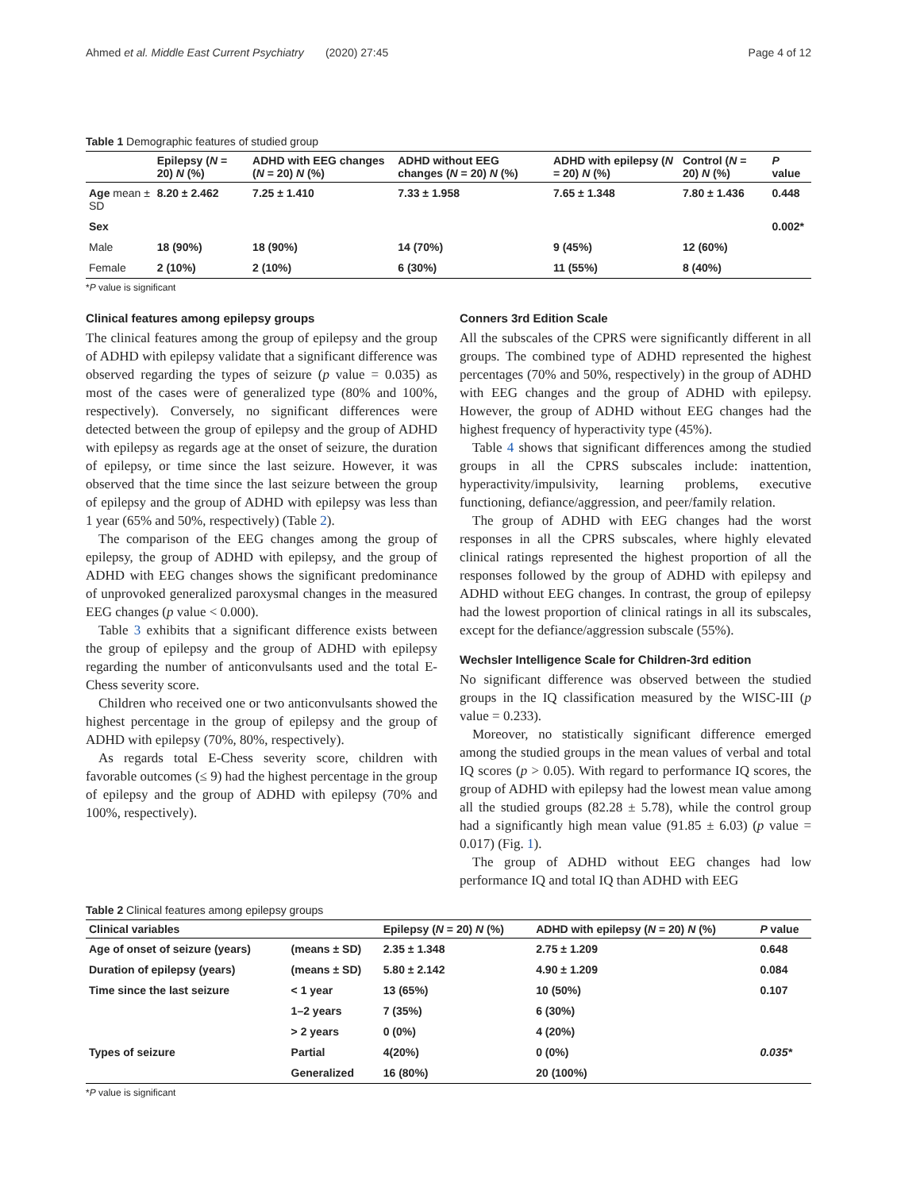Ahmed et al. Middle East Current Psychiatry (2020) 27:45 Page 4 of 12
Table 1 Demographic features of studied group
| | Epilepsy ( N = 20) N (%) | ADHD with EEG changes ( N = 20) N (%) | ADHD without EEG changes ( N = 20) N (%) | ADHD with epilepsy ( N = 20) N (%) | Control ( N = 20) N (%) | P value |
| --- | --- | --- | --- | --- | --- | --- |
| Age mean ± SD | 8.20 ± 2.462 | 7.25 ± 1.410 | 7.33 ± 1.958 | 7.65 ± 1.348 | 7.80 ± 1.436 | 0.448 |
| Sex | | | | | | 0.002* |
| Male | 18 (90%) | 18 (90%) | 14 (70%) | 9 (45%) | 12 (60%) | |
| Female | 2 (10%) | 2 (10%) | 6 (30%) | 11 (55%) | 8 (40%) | |
*P value is significant
Clinical features among epilepsy groups
The clinical features among the group of epilepsy and the group of ADHD with epilepsy validate that a significant difference was observed regarding the types of seizure (p value = 0.035) as most of the cases were of generalized type (80% and 100%, respectively). Conversely, no significant differences were detected between the group of epilepsy and the group of ADHD with epilepsy as regards age at the onset of seizure, the duration of epilepsy, or time since the last seizure. However, it was observed that the time since the last seizure between the group of epilepsy and the group of ADHD with epilepsy was less than 1 year (65% and 50%, respectively) (Table 2).
The comparison of the EEG changes among the group of epilepsy, the group of ADHD with epilepsy, and the group of ADHD with EEG changes shows the significant predominance of unprovoked generalized paroxysmal changes in the measured EEG changes (p value < 0.000).
Table 3 exhibits that a significant difference exists between the group of epilepsy and the group of ADHD with epilepsy regarding the number of anticonvulsants used and the total E-Chess severity score.
Children who received one or two anticonvulsants showed the highest percentage in the group of epilepsy and the group of ADHD with epilepsy (70%, 80%, respectively).
As regards total E-Chess severity score, children with favorable outcomes (≤ 9) had the highest percentage in the group of epilepsy and the group of ADHD with epilepsy (70% and 100%, respectively).
Conners 3rd Edition Scale
All the subscales of the CPRS were significantly different in all groups. The combined type of ADHD represented the highest percentages (70% and 50%, respectively) in the group of ADHD with EEG changes and the group of ADHD with epilepsy. However, the group of ADHD without EEG changes had the highest frequency of hyperactivity type (45%).
Table 4 shows that significant differences among the studied groups in all the CPRS subscales include: inattention, hyperactivity/impulsivity, learning problems, executive functioning, defiance/aggression, and peer/family relation.
The group of ADHD with EEG changes had the worst responses in all the CPRS subscales, where highly elevated clinical ratings represented the highest proportion of all the responses followed by the group of ADHD with epilepsy and ADHD without EEG changes. In contrast, the group of epilepsy had the lowest proportion of clinical ratings in all its subscales, except for the defiance/aggression subscale (55%).
Wechsler Intelligence Scale for Children-3rd edition
No significant difference was observed between the studied groups in the IQ classification measured by the WISC-III (p value = 0.233).
Moreover, no statistically significant difference emerged among the studied groups in the mean values of verbal and total IQ scores (p > 0.05). With regard to performance IQ scores, the group of ADHD with epilepsy had the lowest mean value among all the studied groups (82.28 ± 5.78), while the control group had a significantly high mean value (91.85 ± 6.03) (p value = 0.017) (Fig. 1).
The group of ADHD without EEG changes had low performance IQ and total IQ than ADHD with EEG
Table 2 Clinical features among epilepsy groups
| Clinical variables | | Epilepsy ( N = 20) N (%) | ADHD with epilepsy ( N = 20) N (%) | P value |
| --- | --- | --- | --- | --- |
| Age of onset of seizure (years) | (means ± SD) | 2.35 ± 1.348 | 2.75 ± 1.209 | 0.648 |
| Duration of epilepsy (years) | (means ± SD) | 5.80 ± 2.142 | 4.90 ± 1.209 | 0.084 |
| Time since the last seizure | < 1 year | 13 (65%) | 10 (50%) | 0.107 |
| | 1–2 years | 7 (35%) | 6 (30%) | |
| | > 2 years | 0 (0%) | 4 (20%) | |
| Types of seizure | Partial | 4(20%) | 0 (0%) | 0.035* |
| | Generalized | 16 (80%) | 20 (100%) | |
*P value is significant